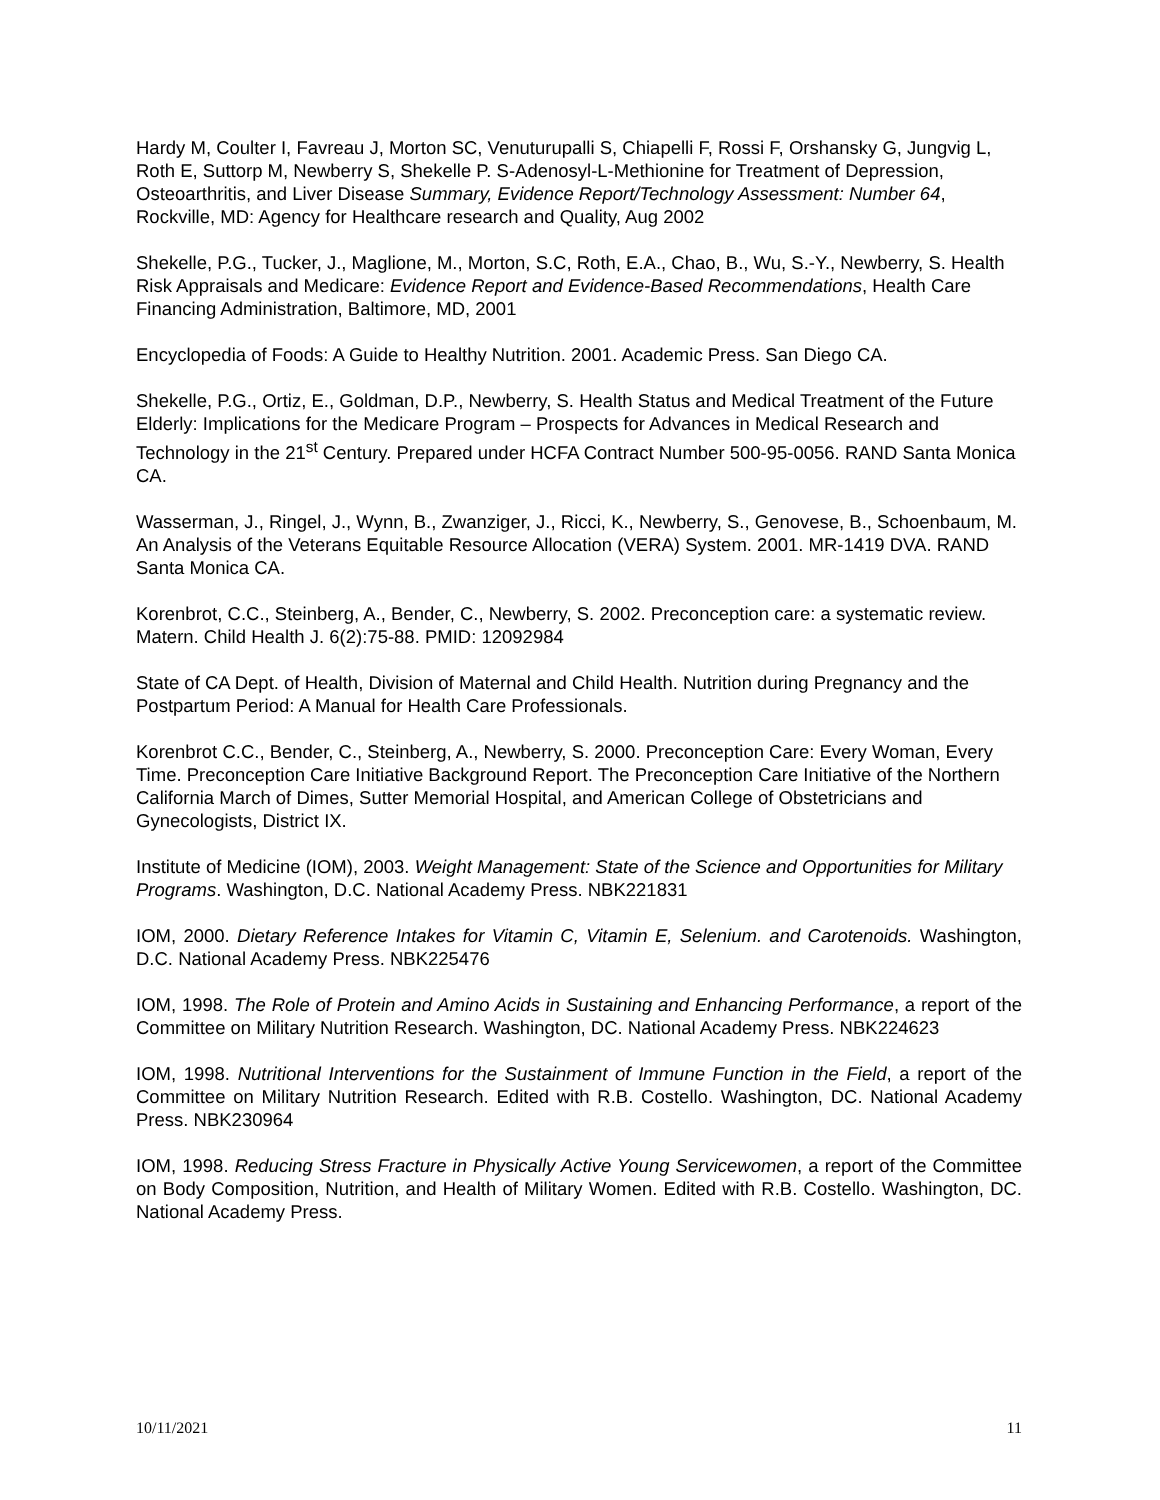Hardy M, Coulter I, Favreau J, Morton SC, Venuturupalli S, Chiapelli F, Rossi F, Orshansky G, Jungvig L, Roth E, Suttorp M, Newberry S, Shekelle P. S-Adenosyl-L-Methionine for Treatment of Depression, Osteoarthritis, and Liver Disease Summary, Evidence Report/Technology Assessment: Number 64, Rockville, MD: Agency for Healthcare research and Quality, Aug 2002
Shekelle, P.G., Tucker, J., Maglione, M., Morton, S.C, Roth, E.A., Chao, B., Wu, S.-Y., Newberry, S. Health Risk Appraisals and Medicare: Evidence Report and Evidence-Based Recommendations, Health Care Financing Administration, Baltimore, MD, 2001
Encyclopedia of Foods: A Guide to Healthy Nutrition. 2001. Academic Press. San Diego CA.
Shekelle, P.G., Ortiz, E., Goldman, D.P., Newberry, S. Health Status and Medical Treatment of the Future Elderly: Implications for the Medicare Program – Prospects for Advances in Medical Research and Technology in the 21<sup>st</sup> Century. Prepared under HCFA Contract Number 500-95-0056. RAND Santa Monica CA.
Wasserman, J., Ringel, J., Wynn, B., Zwanziger, J., Ricci, K., Newberry, S., Genovese, B., Schoenbaum, M. An Analysis of the Veterans Equitable Resource Allocation (VERA) System. 2001. MR-1419 DVA. RAND Santa Monica CA.
Korenbrot, C.C., Steinberg, A., Bender, C., Newberry, S. 2002. Preconception care: a systematic review. Matern. Child Health J. 6(2):75-88. PMID: 12092984
State of CA Dept. of Health, Division of Maternal and Child Health. Nutrition during Pregnancy and the Postpartum Period: A Manual for Health Care Professionals.
Korenbrot C.C., Bender, C., Steinberg, A., Newberry, S. 2000. Preconception Care: Every Woman, Every Time. Preconception Care Initiative Background Report. The Preconception Care Initiative of the Northern California March of Dimes, Sutter Memorial Hospital, and American College of Obstetricians and Gynecologists, District IX.
Institute of Medicine (IOM), 2003. Weight Management: State of the Science and Opportunities for Military Programs. Washington, D.C. National Academy Press. NBK221831
IOM, 2000. Dietary Reference Intakes for Vitamin C, Vitamin E, Selenium. and Carotenoids. Washington, D.C. National Academy Press. NBK225476
IOM, 1998. The Role of Protein and Amino Acids in Sustaining and Enhancing Performance, a report of the Committee on Military Nutrition Research. Washington, DC. National Academy Press. NBK224623
IOM, 1998. Nutritional Interventions for the Sustainment of Immune Function in the Field, a report of the Committee on Military Nutrition Research. Edited with R.B. Costello. Washington, DC. National Academy Press. NBK230964
IOM, 1998. Reducing Stress Fracture in Physically Active Young Servicewomen, a report of the Committee on Body Composition, Nutrition, and Health of Military Women. Edited with R.B. Costello. Washington, DC. National Academy Press.
10/11/2021 11